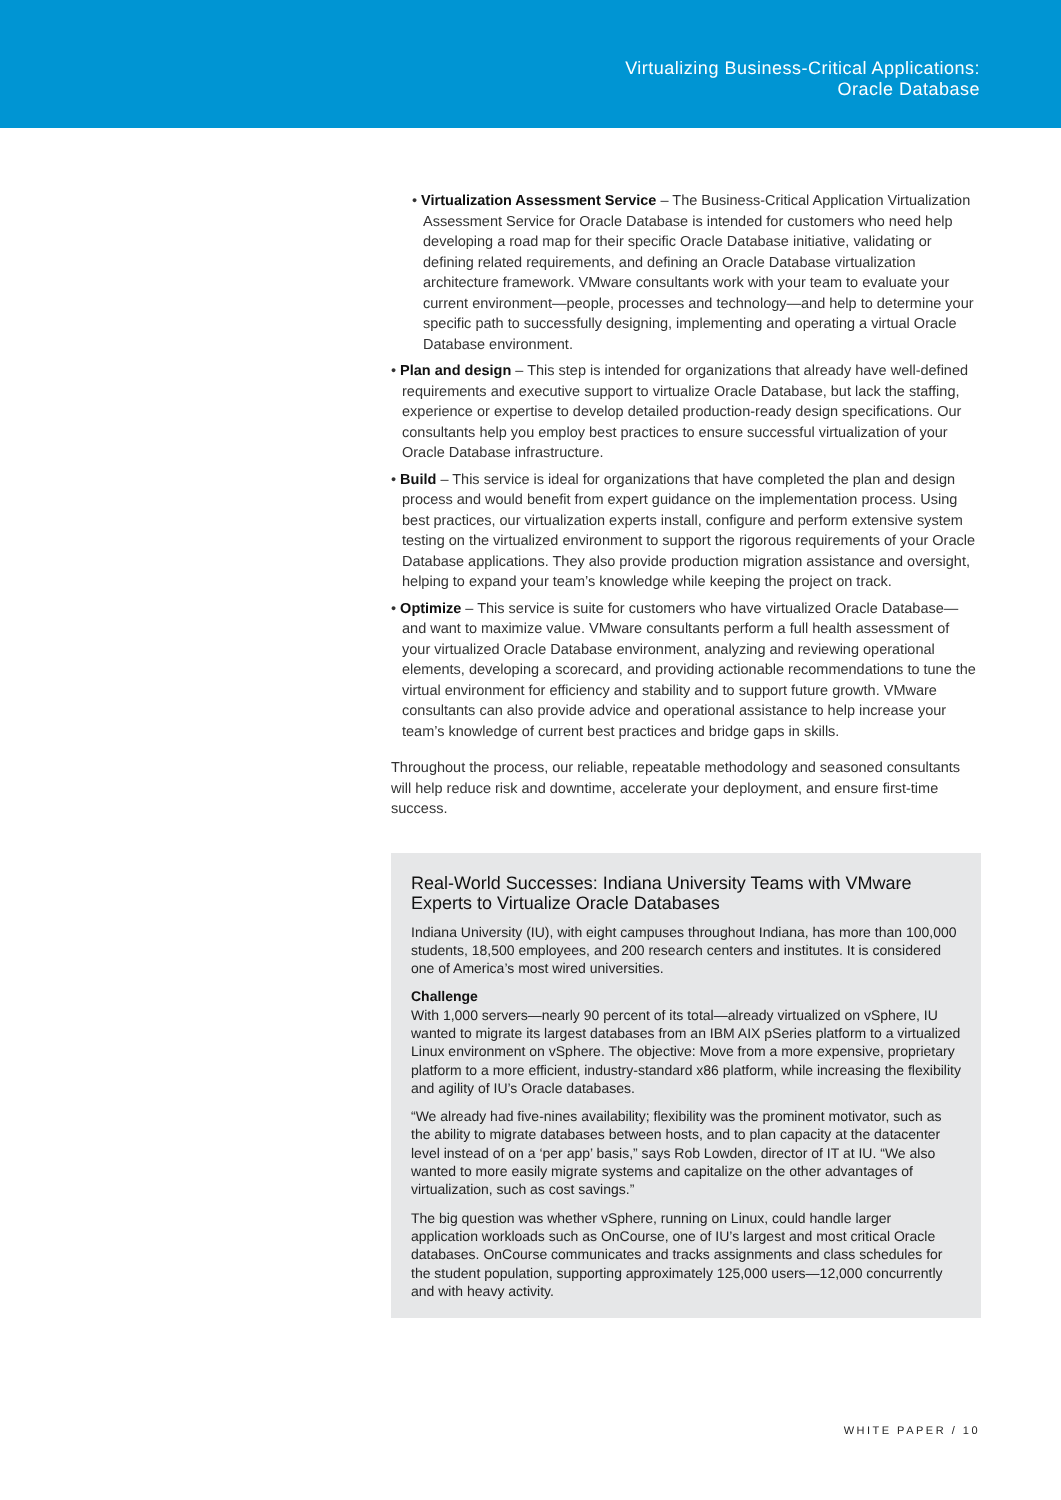Virtualizing Business-Critical Applications:
Oracle Database
• Virtualization Assessment Service – The Business-Critical Application Virtualization Assessment Service for Oracle Database is intended for customers who need help developing a road map for their specific Oracle Database initiative, validating or defining related requirements, and defining an Oracle Database virtualization architecture framework. VMware consultants work with your team to evaluate your current environment—people, processes and technology—and help to determine your specific path to successfully designing, implementing and operating a virtual Oracle Database environment.
• Plan and design – This step is intended for organizations that already have well-defined requirements and executive support to virtualize Oracle Database, but lack the staffing, experience or expertise to develop detailed production-ready design specifications. Our consultants help you employ best practices to ensure successful virtualization of your Oracle Database infrastructure.
• Build – This service is ideal for organizations that have completed the plan and design process and would benefit from expert guidance on the implementation process. Using best practices, our virtualization experts install, configure and perform extensive system testing on the virtualized environment to support the rigorous requirements of your Oracle Database applications. They also provide production migration assistance and oversight, helping to expand your team’s knowledge while keeping the project on track.
• Optimize – This service is suite for customers who have virtualized Oracle Database—and want to maximize value. VMware consultants perform a full health assessment of your virtualized Oracle Database environment, analyzing and reviewing operational elements, developing a scorecard, and providing actionable recommendations to tune the virtual environment for efficiency and stability and to support future growth. VMware consultants can also provide advice and operational assistance to help increase your team’s knowledge of current best practices and bridge gaps in skills.
Throughout the process, our reliable, repeatable methodology and seasoned consultants will help reduce risk and downtime, accelerate your deployment, and ensure first-time success.
Real-World Successes: Indiana University Teams with VMware Experts to Virtualize Oracle Databases
Indiana University (IU), with eight campuses throughout Indiana, has more than 100,000 students, 18,500 employees, and 200 research centers and institutes. It is considered one of America’s most wired universities.
Challenge
With 1,000 servers—nearly 90 percent of its total—already virtualized on vSphere, IU wanted to migrate its largest databases from an IBM AIX pSeries platform to a virtualized Linux environment on vSphere. The objective: Move from a more expensive, proprietary platform to a more efficient, industry-standard x86 platform, while increasing the flexibility and agility of IU’s Oracle databases.
“We already had five-nines availability; flexibility was the prominent motivator, such as the ability to migrate databases between hosts, and to plan capacity at the datacenter level instead of on a ‘per app’ basis,” says Rob Lowden, director of IT at IU. “We also wanted to more easily migrate systems and capitalize on the other advantages of virtualization, such as cost savings.”
The big question was whether vSphere, running on Linux, could handle larger application workloads such as OnCourse, one of IU’s largest and most critical Oracle databases. OnCourse communicates and tracks assignments and class schedules for the student population, supporting approximately 125,000 users—12,000 concurrently and with heavy activity.
WHITE PAPER / 10